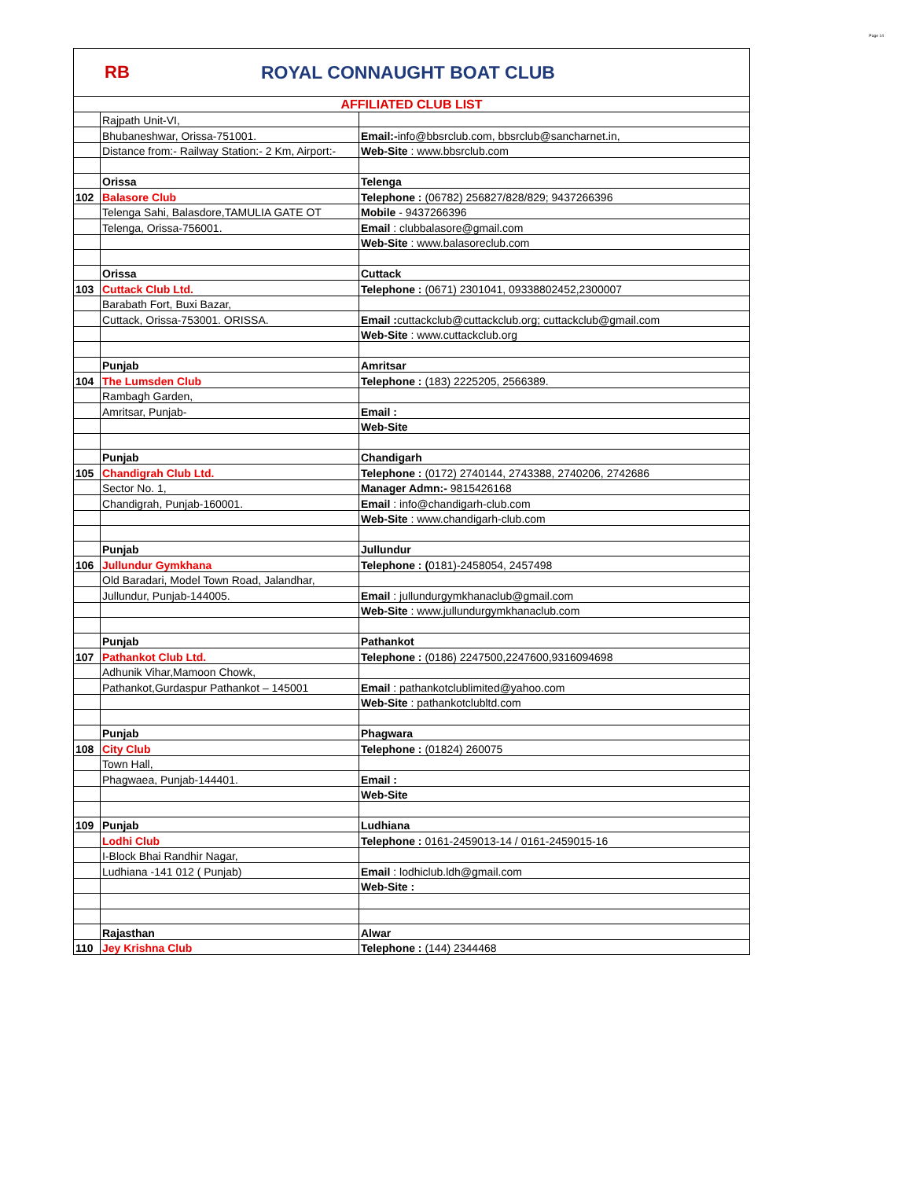Page 14
RB ROYAL CONNAUGHT BOAT CLUB
| AFFILIATED CLUB LIST | | |
| | Rajpath Unit-VI, | |
| | Bhubaneshwar, Orissa-751001. | Email:- info@bbsrclub.com, bbsrclub@sancharnet.in, |
| | Distance from:- Railway Station:- 2 Km, Airport:- | Web-Site : www.bbsrclub.com |
| | Orissa | Telenga |
| 102 | Balasore Club | Telephone : (06782) 256827/828/829; 9437266396 |
| | Telenga Sahi, Balasdore,TAMULIA GATE OT | Mobile - 9437266396 |
| | Telenga, Orissa-756001. | Email : clubbalasore@gmail.com |
| | | Web-Site : www.balasoreclub.com |
| | Orissa | Cuttack |
| 103 | Cuttack Club Ltd. | Telephone : (0671) 2301041, 09338802452,2300007 |
| | Barabath Fort, Buxi Bazar, | |
| | Cuttack, Orissa-753001. ORISSA. | Email : cuttackclub@cuttackclub.org; cuttackclub@gmail.com |
| | | Web-Site : www.cuttackclub.org |
| | Punjab | Amritsar |
| 104 | The Lumsden Club | Telephone : (183) 2225205, 2566389. |
| | Rambagh Garden, | |
| | Amritsar, Punjab- | Email : |
| | | Web-Site |
| | Punjab | Chandigarh |
| 105 | Chandigrah Club Ltd. | Telephone : (0172) 2740144, 2743388, 2740206, 2742686 |
| | Sector No. 1, | Manager Admn:- 9815426168 |
| | Chandigrah, Punjab-160001. | Email : info@chandigarh-club.com |
| | | Web-Site : www.chandigarh-club.com |
| | Punjab | Jullundur |
| 106 | Jullundur Gymkhana | Telephone : ( 0181)-2458054, 2457498 |
| | Old Baradari, Model Town Road, Jalandhar, | |
| | Jullundur, Punjab-144005. | Email : jullundurgymkhanaclub@gmail.com |
| | | Web-Site : www.jullundurgymkhanaclub.com |
| | Punjab | Pathankot |
| 107 | Pathankot Club Ltd. | Telephone : (0186) 2247500,2247600,9316094698 |
| | Adhunik Vihar,Mamoon Chowk, | |
| | Pathankot,Gurdaspur Pathankot – 145001 | Email : pathankotclublimited@yahoo.com |
| | | Web-Site : pathankotclubltd.com |
| | Punjab | Phagwara |
| 108 | City Club | Telephone : (01824) 260075 |
| | Town Hall, | |
| | Phagwaea, Punjab-144401. | Email : |
| | | Web-Site |
| 109 | Punjab | Ludhiana |
| | Lodhi Club | Telephone : 0161-2459013-14 / 0161-2459015-16 |
| | I-Block Bhai Randhir Nagar, | |
| | Ludhiana -141 012 ( Punjab) | Email : lodhiclub.ldh@gmail.com |
| | | Web-Site : |
| | Rajasthan | Alwar |
| 110 | Jey Krishna Club | Telephone : (144) 2344468 |